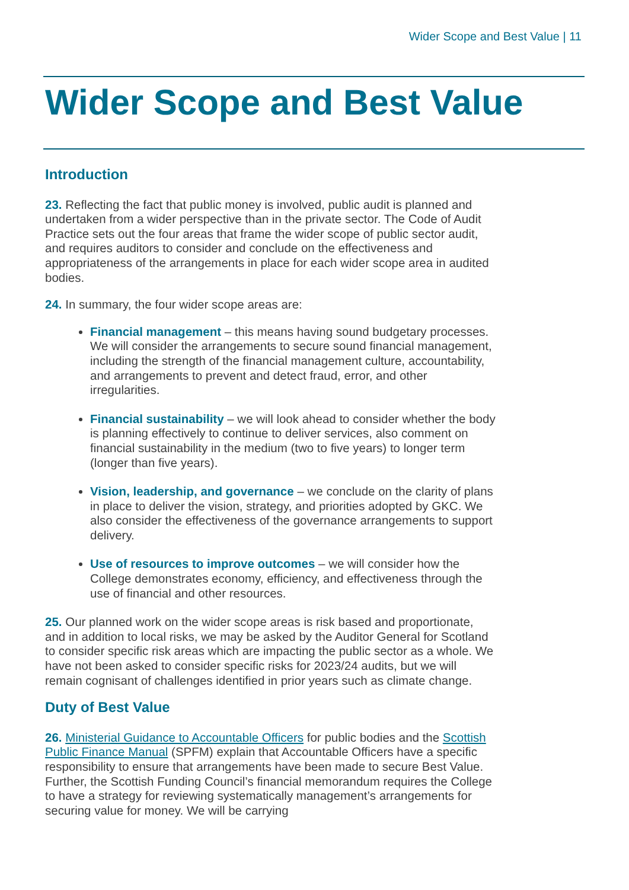Wider Scope and Best Value | 11
Wider Scope and Best Value
Introduction
23. Reflecting the fact that public money is involved, public audit is planned and undertaken from a wider perspective than in the private sector. The Code of Audit Practice sets out the four areas that frame the wider scope of public sector audit, and requires auditors to consider and conclude on the effectiveness and appropriateness of the arrangements in place for each wider scope area in audited bodies.
24. In summary, the four wider scope areas are:
Financial management – this means having sound budgetary processes. We will consider the arrangements to secure sound financial management, including the strength of the financial management culture, accountability, and arrangements to prevent and detect fraud, error, and other irregularities.
Financial sustainability – we will look ahead to consider whether the body is planning effectively to continue to deliver services, also comment on financial sustainability in the medium (two to five years) to longer term (longer than five years).
Vision, leadership, and governance – we conclude on the clarity of plans in place to deliver the vision, strategy, and priorities adopted by GKC. We also consider the effectiveness of the governance arrangements to support delivery.
Use of resources to improve outcomes – we will consider how the College demonstrates economy, efficiency, and effectiveness through the use of financial and other resources.
25. Our planned work on the wider scope areas is risk based and proportionate, and in addition to local risks, we may be asked by the Auditor General for Scotland to consider specific risk areas which are impacting the public sector as a whole. We have not been asked to consider specific risks for 2023/24 audits, but we will remain cognisant of challenges identified in prior years such as climate change.
Duty of Best Value
26. Ministerial Guidance to Accountable Officers for public bodies and the Scottish Public Finance Manual (SPFM) explain that Accountable Officers have a specific responsibility to ensure that arrangements have been made to secure Best Value. Further, the Scottish Funding Council’s financial memorandum requires the College to have a strategy for reviewing systematically management’s arrangements for securing value for money. We will be carrying